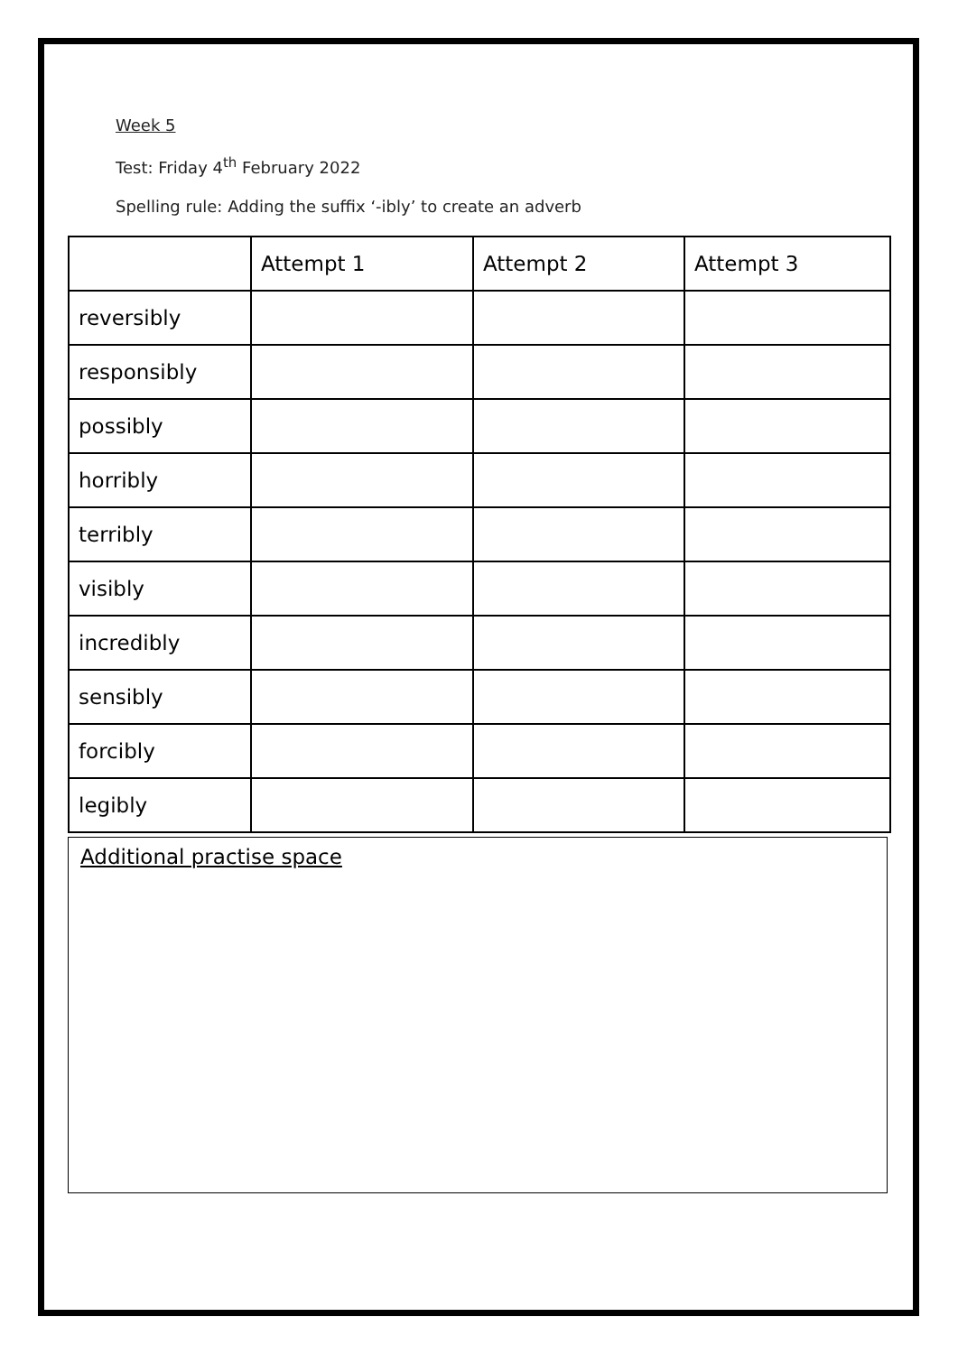Week 5
Test: Friday 4<sup>th</sup> February 2022
Spelling rule: Adding the suffix ‘-ibly’ to create an adverb
| | Attempt 1 | Attempt 2 | Attempt 3 |
| --- | --- | --- | --- |
| reversibly | | | |
| responsibly | | | |
| possibly | | | |
| horribly | | | |
| terribly | | | |
| visibly | | | |
| incredibly | | | |
| sensibly | | | |
| forcibly | | | |
| legibly | | | |
Additional practise space